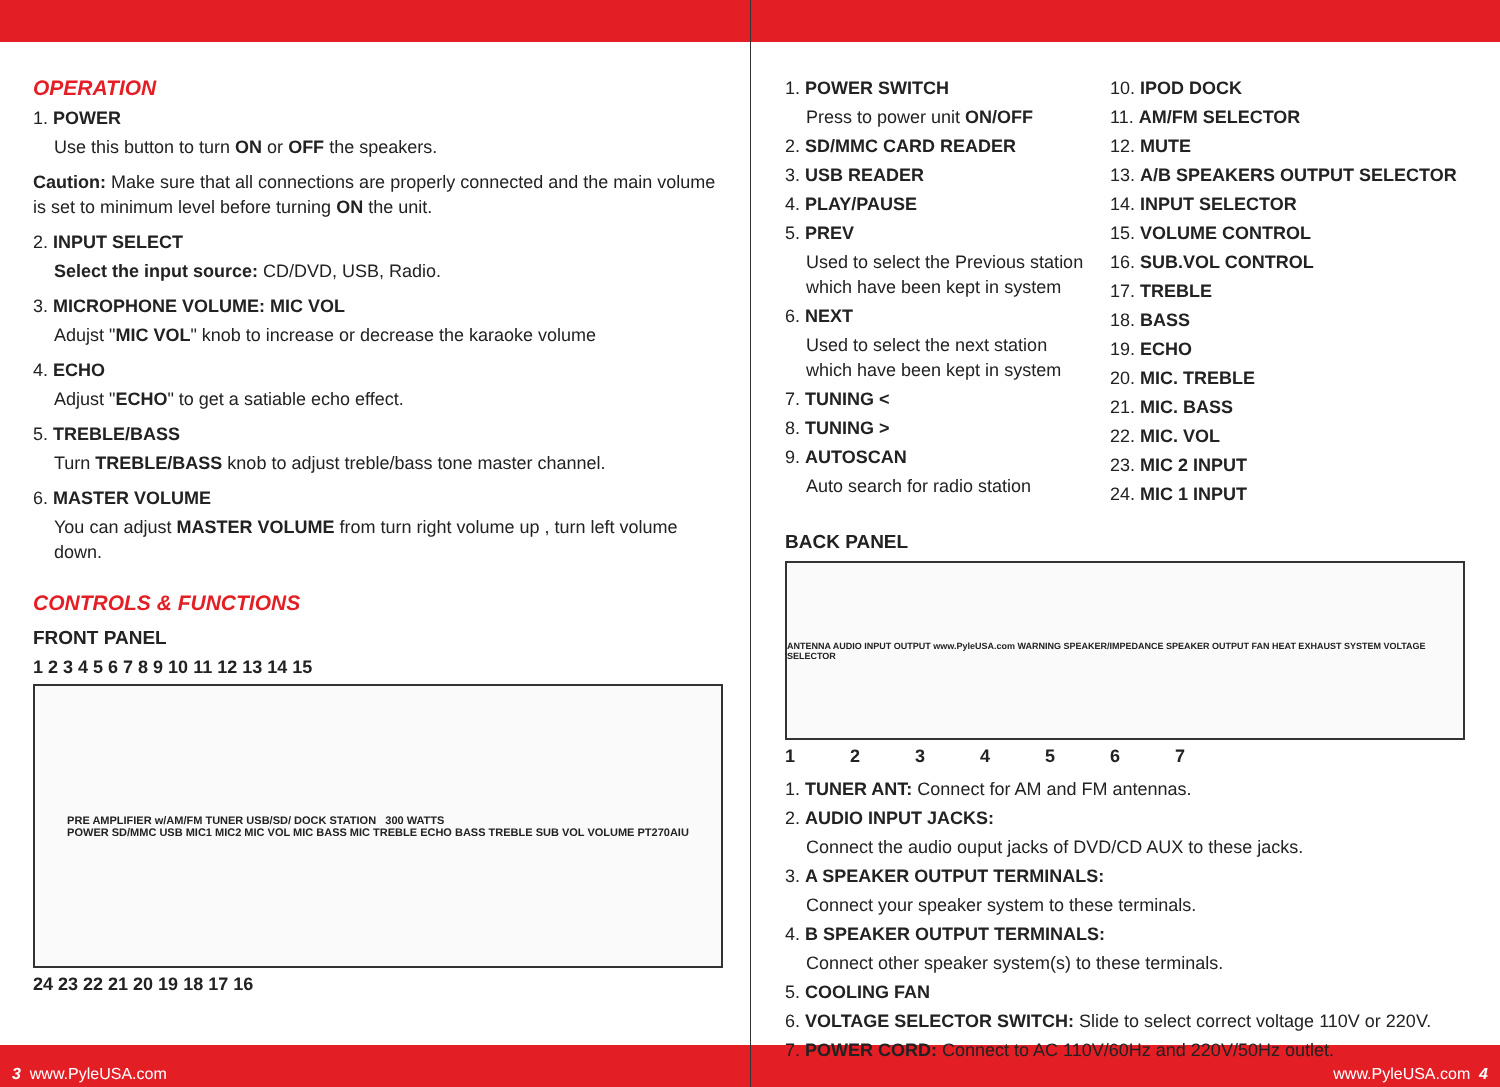OPERATION
1. POWER
Use this button to turn ON or OFF the speakers.
Caution: Make sure that all connections are properly connected and the main volume is set to minimum level before turning ON the unit.
2. INPUT SELECT
Select the input source: CD/DVD, USB, Radio.
3. MICROPHONE VOLUME: MIC VOL
Adujst "MIC VOL" knob to increase or decrease the karaoke volume
4. ECHO
Adjust "ECHO" to get a satiable echo effect.
5. TREBLE/BASS
Turn TREBLE/BASS knob to adjust treble/bass tone master channel.
6. MASTER VOLUME
You can adjust MASTER VOLUME from turn right volume up , turn left volume down.
CONTROLS & FUNCTIONS
FRONT PANEL
1 2 3 4 5 6 7 8 9 10 11 12 13 14 15
PRE AMPLIFIER w/AM/FM TUNER USB/SD/ DOCK STATION 300 WATTS
POWER SD/MMC USB MIC1 MIC2 MIC VOL MIC BASS MIC TREBLE ECHO BASS TREBLE SUB VOL VOLUME PT270AIU
24 23 22 21 20 19 18 17 16
1. POWER SWITCH
Press to power unit ON/OFF
2. SD/MMC CARD READER
3. USB READER
4. PLAY/PAUSE
5. PREV
Used to select the Previous station which have been kept in system
6. NEXT
Used to select the next station which have been kept in system
7. TUNING <
8. TUNING >
9. AUTOSCAN
Auto search for radio station
10. IPOD DOCK
11. AM/FM SELECTOR
12. MUTE
13. A/B SPEAKERS OUTPUT SELECTOR
14. INPUT SELECTOR
15. VOLUME CONTROL
16. SUB.VOL CONTROL
17. TREBLE
18. BASS
19. ECHO
20. MIC. TREBLE
21. MIC. BASS
22. MIC. VOL
23. MIC 2 INPUT
24. MIC 1 INPUT
BACK PANEL
ANTENNA AUDIO INPUT OUTPUT www.PyleUSA.com WARNING SPEAKER/IMPEDANCE SPEAKER OUTPUT FAN HEAT EXHAUST SYSTEM VOLTAGE SELECTOR
1 2 3 4 5 6 7
1. TUNER ANT: Connect for AM and FM antennas.
2. AUDIO INPUT JACKS:
Connect the audio ouput jacks of DVD/CD AUX to these jacks.
3. A SPEAKER OUTPUT TERMINALS:
Connect your speaker system to these terminals.
4. B SPEAKER OUTPUT TERMINALS:
Connect other speaker system(s) to these terminals.
5. COOLING FAN
6. VOLTAGE SELECTOR SWITCH: Slide to select correct voltage 110V or 220V.
7. POWER CORD: Connect to AC 110V/60Hz and 220V/50Hz outlet.
3 www.PyleUSA.com www.PyleUSA.com 4